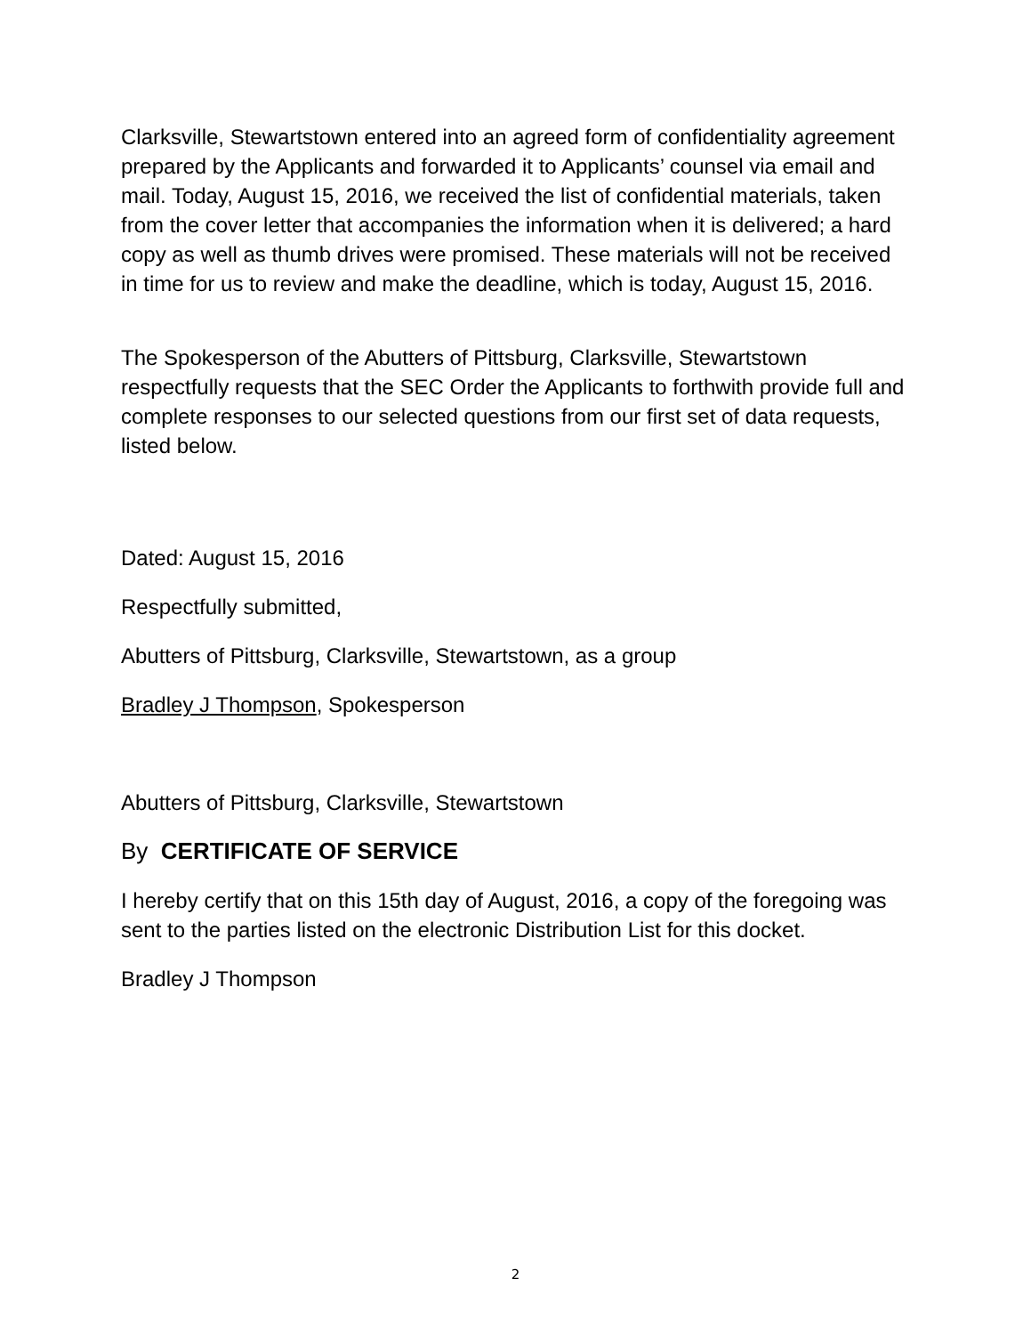Clarksville, Stewartstown entered into an agreed form of confidentiality agreement prepared by the Applicants and forwarded it to Applicants’ counsel via email and mail. Today, August 15, 2016, we received the list of confidential materials, taken from the cover letter that accompanies the information when it is delivered; a hard copy as well as thumb drives were promised. These materials will not be received in time for us to review and make the deadline, which is today, August 15, 2016.
The Spokesperson of the Abutters of Pittsburg, Clarksville, Stewartstown respectfully requests that the SEC Order the Applicants to forthwith provide full and complete responses to our selected questions from our first set of data requests, listed below.
Dated: August 15, 2016
Respectfully submitted,
Abutters of Pittsburg, Clarksville, Stewartstown, as a group
Bradley J Thompson, Spokesperson
Abutters of Pittsburg, Clarksville, Stewartstown
By CERTIFICATE OF SERVICE
I hereby certify that on this 15th day of August, 2016, a copy of the foregoing was sent to the parties listed on the electronic Distribution List for this docket.
Bradley J Thompson
2